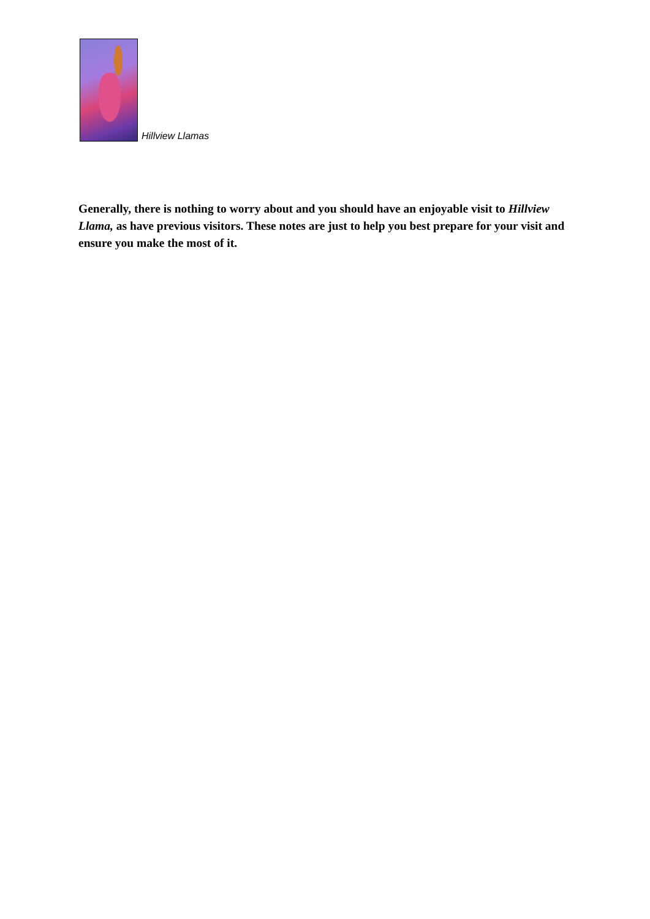Hillview Llamas
Generally, there is nothing to worry about and you should have an enjoyable visit to Hillview Llama, as have previous visitors. These notes are just to help you best prepare for your visit and ensure you make the most of it.